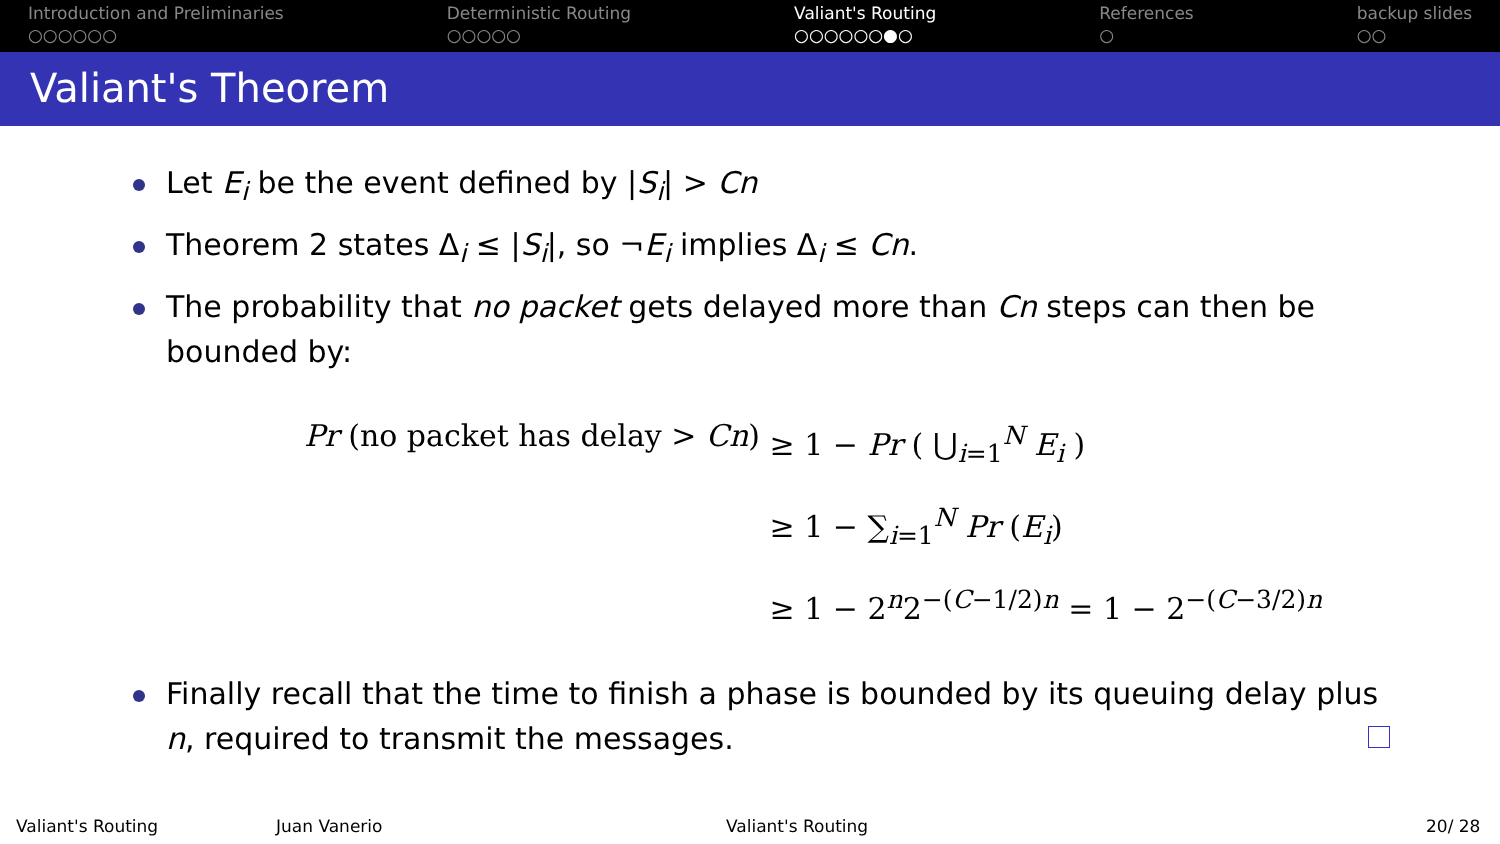Introduction and Preliminaries
○○○○○○
Deterministic Routing
○○○○○
Valiant's Routing
○○○○○○●○
References
○
backup slides
○○
Valiant's Theorem
Let E<sub>i</sub> be the event defined by |S<sub>i</sub>| > Cn
Theorem 2 states Δ<sub>i</sub> ≤ |S<sub>i</sub>|, so ¬E<sub>i</sub> implies Δ<sub>i</sub> ≤ Cn.
The probability that no packet gets delayed more than Cn steps can then be bounded by:
Pr (no packet has delay > Cn) ≥ 1 − Pr ( ⋃<sub>i=1</sub><sup>N</sup> E<sub>i</sub> )
≥ 1 − ∑<sub>i=1</sub><sup>N</sup> Pr (E<sub>i</sub>)
≥ 1 − 2<sup>n</sup>2<sup>−(C−1/2)n</sup> = 1 − 2<sup>−(C−3/2)n</sup>
Finally recall that the time to finish a phase is bounded by its queuing delay plus n, required to transmit the messages.
Valiant's Routing Juan Vanerio Valiant's Routing 20/ 28